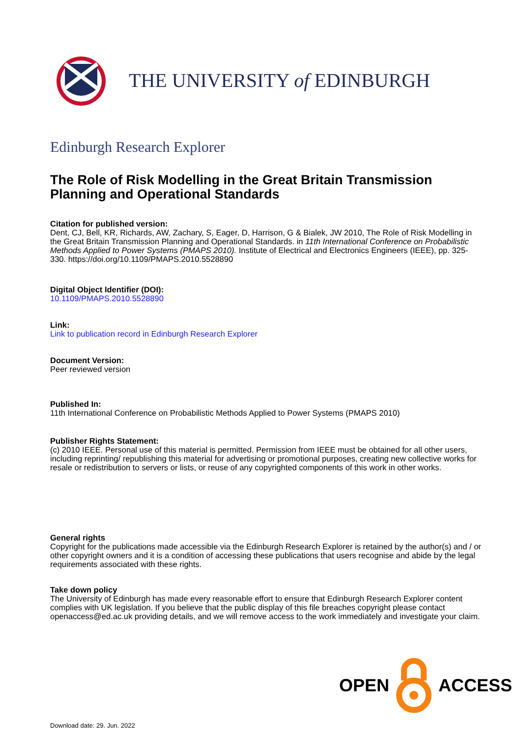THE UNIVERSITY of EDINBURGH
Edinburgh Research Explorer
The Role of Risk Modelling in the Great Britain Transmission Planning and Operational Standards
Citation for published version:
Dent, CJ, Bell, KR, Richards, AW, Zachary, S, Eager, D, Harrison, G & Bialek, JW 2010, The Role of Risk Modelling in the Great Britain Transmission Planning and Operational Standards. in 11th International Conference on Probabilistic Methods Applied to Power Systems (PMAPS 2010). Institute of Electrical and Electronics Engineers (IEEE), pp. 325-330. https://doi.org/10.1109/PMAPS.2010.5528890
Digital Object Identifier (DOI):
10.1109/PMAPS.2010.5528890
Link:
Link to publication record in Edinburgh Research Explorer
Document Version:
Peer reviewed version
Published In:
11th International Conference on Probabilistic Methods Applied to Power Systems (PMAPS 2010)
Publisher Rights Statement:
(c) 2010 IEEE. Personal use of this material is permitted. Permission from IEEE must be obtained for all other users, including reprinting/ republishing this material for advertising or promotional purposes, creating new collective works for resale or redistribution to servers or lists, or reuse of any copyrighted components of this work in other works.
General rights
Copyright for the publications made accessible via the Edinburgh Research Explorer is retained by the author(s) and / or other copyright owners and it is a condition of accessing these publications that users recognise and abide by the legal requirements associated with these rights.
Take down policy
The University of Edinburgh has made every reasonable effort to ensure that Edinburgh Research Explorer content complies with UK legislation. If you believe that the public display of this file breaches copyright please contact openaccess@ed.ac.uk providing details, and we will remove access to the work immediately and investigate your claim.
OPEN ACCESS
Download date: 29. Jun. 2022